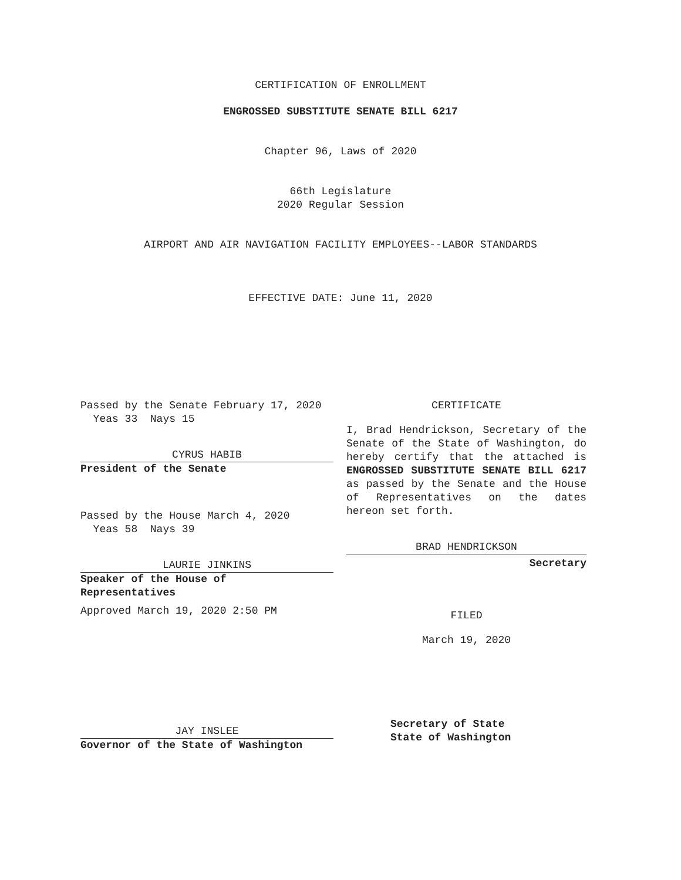CERTIFICATION OF ENROLLMENT
ENGROSSED SUBSTITUTE SENATE BILL 6217
Chapter 96, Laws of 2020
66th Legislature
2020 Regular Session
AIRPORT AND AIR NAVIGATION FACILITY EMPLOYEES--LABOR STANDARDS
EFFECTIVE DATE: June 11, 2020
Passed by the Senate February 17, 2020
Yeas 33 Nays 15
CYRUS HABIB
President of the Senate
Passed by the House March 4, 2020
Yeas 58 Nays 39
LAURIE JINKINS
Speaker of the House of
Representatives
Approved March 19, 2020 2:50 PM
JAY INSLEE
Governor of the State of Washington
CERTIFICATE
I, Brad Hendrickson, Secretary of the Senate of the State of Washington, do hereby certify that the attached is ENGROSSED SUBSTITUTE SENATE BILL 6217 as passed by the Senate and the House of Representatives on the dates hereon set forth.
BRAD HENDRICKSON
Secretary
FILED
March 19, 2020
Secretary of State
State of Washington